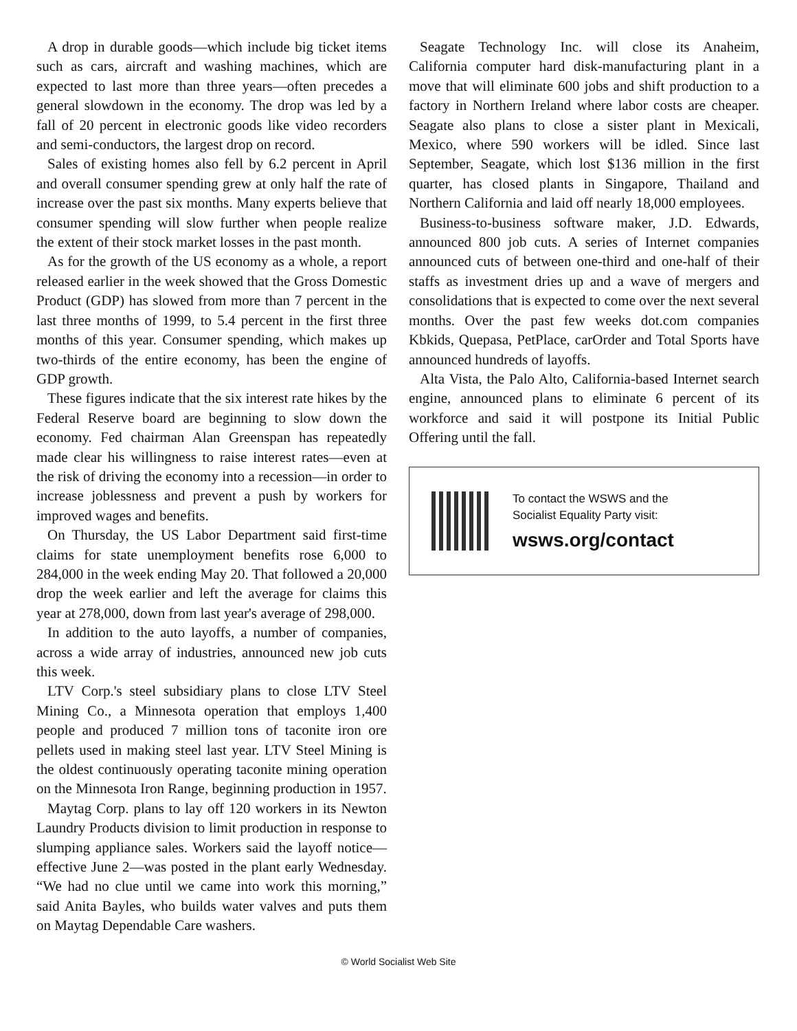A drop in durable goods—which include big ticket items such as cars, aircraft and washing machines, which are expected to last more than three years—often precedes a general slowdown in the economy. The drop was led by a fall of 20 percent in electronic goods like video recorders and semi-conductors, the largest drop on record.
Sales of existing homes also fell by 6.2 percent in April and overall consumer spending grew at only half the rate of increase over the past six months. Many experts believe that consumer spending will slow further when people realize the extent of their stock market losses in the past month.
As for the growth of the US economy as a whole, a report released earlier in the week showed that the Gross Domestic Product (GDP) has slowed from more than 7 percent in the last three months of 1999, to 5.4 percent in the first three months of this year. Consumer spending, which makes up two-thirds of the entire economy, has been the engine of GDP growth.
These figures indicate that the six interest rate hikes by the Federal Reserve board are beginning to slow down the economy. Fed chairman Alan Greenspan has repeatedly made clear his willingness to raise interest rates—even at the risk of driving the economy into a recession—in order to increase joblessness and prevent a push by workers for improved wages and benefits.
On Thursday, the US Labor Department said first-time claims for state unemployment benefits rose 6,000 to 284,000 in the week ending May 20. That followed a 20,000 drop the week earlier and left the average for claims this year at 278,000, down from last year's average of 298,000.
In addition to the auto layoffs, a number of companies, across a wide array of industries, announced new job cuts this week.
LTV Corp.'s steel subsidiary plans to close LTV Steel Mining Co., a Minnesota operation that employs 1,400 people and produced 7 million tons of taconite iron ore pellets used in making steel last year. LTV Steel Mining is the oldest continuously operating taconite mining operation on the Minnesota Iron Range, beginning production in 1957.
Maytag Corp. plans to lay off 120 workers in its Newton Laundry Products division to limit production in response to slumping appliance sales. Workers said the layoff notice—effective June 2—was posted in the plant early Wednesday. “We had no clue until we came into work this morning,” said Anita Bayles, who builds water valves and puts them on Maytag Dependable Care washers.
Seagate Technology Inc. will close its Anaheim, California computer hard disk-manufacturing plant in a move that will eliminate 600 jobs and shift production to a factory in Northern Ireland where labor costs are cheaper. Seagate also plans to close a sister plant in Mexicali, Mexico, where 590 workers will be idled. Since last September, Seagate, which lost $136 million in the first quarter, has closed plants in Singapore, Thailand and Northern California and laid off nearly 18,000 employees.
Business-to-business software maker, J.D. Edwards, announced 800 job cuts. A series of Internet companies announced cuts of between one-third and one-half of their staffs as investment dries up and a wave of mergers and consolidations that is expected to come over the next several months. Over the past few weeks dot.com companies Kbkids, Quepasa, PetPlace, carOrder and Total Sports have announced hundreds of layoffs.
Alta Vista, the Palo Alto, California-based Internet search engine, announced plans to eliminate 6 percent of its workforce and said it will postpone its Initial Public Offering until the fall.
To contact the WSWS and the
Socialist Equality Party visit:
wsws.org/contact
© World Socialist Web Site